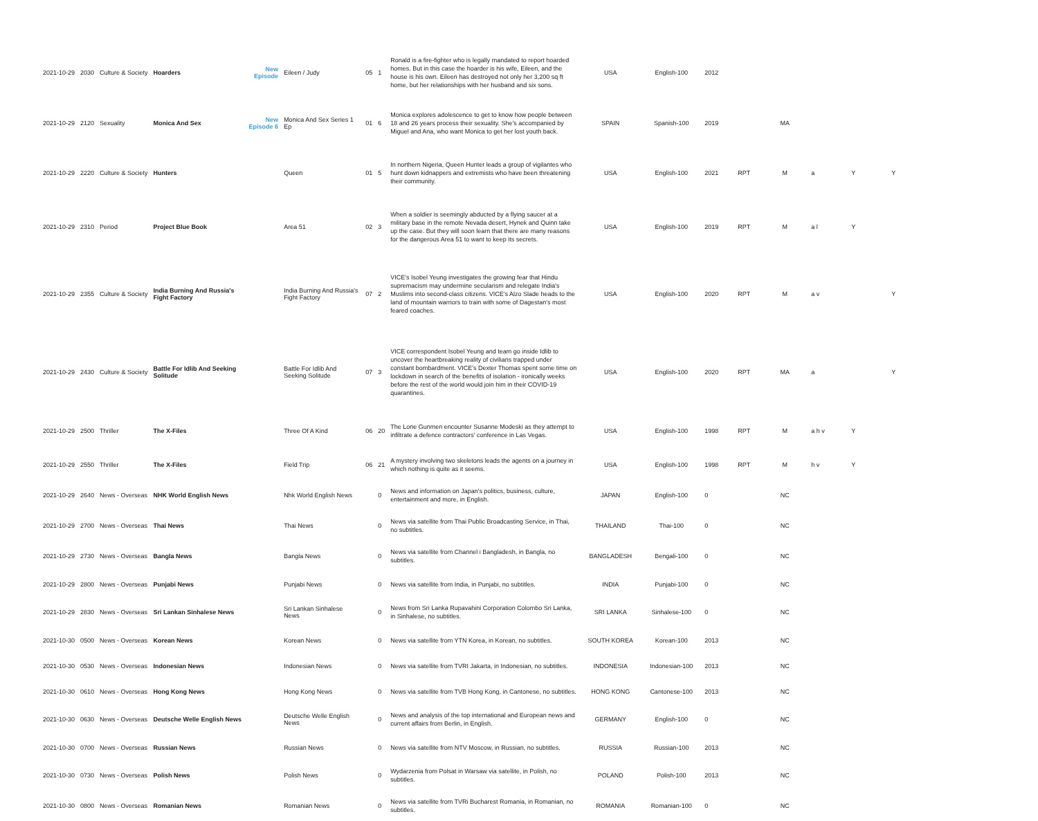| 2021-10-29 | 2030 | Culture & Society | Hoarders | New Episode | Eileen / Judy | 05 | 1 | Ronald is a fire-fighter who is legally mandated to report hoarded homes. But in this case the hoarder is his wife, Eileen, and the house is his own. Eileen has destroyed not only her 3,200 sq ft home, but her relationships with her husband and six sons. | USA | English-100 | 2012 | | | | | |
| 2021-10-29 | 2120 | Sexuality | Monica And Sex | New Episode 6 | Monica And Sex Series 1 Ep | 01 | 6 | Monica explores adolescence to get to know how people between 18 and 26 years process their sexuality. She's accompanied by Miguel and Ana, who want Monica to get her lost youth back. | SPAIN | Spanish-100 | 2019 | | MA | | | |
| 2021-10-29 | 2220 | Culture & Society | Hunters | | Queen | 01 | 5 | In northern Nigeria, Queen Hunter leads a group of vigilantes who hunt down kidnappers and extremists who have been threatening their community. | USA | English-100 | 2021 | RPT | M | a | Y | Y |
| 2021-10-29 | 2310 | Period | Project Blue Book | | Area 51 | 02 | 3 | When a soldier is seemingly abducted by a flying saucer at a military base in the remote Nevada desert, Hynek and Quinn take up the case. But they will soon learn that there are many reasons for the dangerous Area 51 to want to keep its secrets. | USA | English-100 | 2019 | RPT | M | a l | Y | |
| 2021-10-29 | 2355 | Culture & Society | India Burning And Russia's Fight Factory | | India Burning And Russia's Fight Factory | 07 | 2 | VICE's Isobel Yeung investigates the growing fear that Hindu supremacism may undermine secularism and relegate India's Muslims into second-class citizens. VICE's Alzo Slade heads to the land of mountain warriors to train with some of Dagestan's most feared coaches. | USA | English-100 | 2020 | RPT | M | a v | | Y |
| 2021-10-29 | 2430 | Culture & Society | Battle For Idlib And Seeking Solitude | | Battle For Idlib And Seeking Solitude | 07 | 3 | VICE correspondent Isobel Yeung and team go inside Idlib to uncover the heartbreaking reality of civilians trapped under constant bombardment. VICE's Dexter Thomas spent some time on lockdown in search of the benefits of isolation - ironically weeks before the rest of the world would join him in their COVID-19 quarantines. | USA | English-100 | 2020 | RPT | MA | a | | Y |
| 2021-10-29 | 2500 | Thriller | The X-Files | | Three Of A Kind | 06 | 20 | The Lone Gunmen encounter Susanne Modeski as they attempt to infiltrate a defence contractors' conference in Las Vegas. | USA | English-100 | 1998 | RPT | M | a h v | Y | |
| 2021-10-29 | 2550 | Thriller | The X-Files | | Field Trip | 06 | 21 | A mystery involving two skeletons leads the agents on a journey in which nothing is quite as it seems. | USA | English-100 | 1998 | RPT | M | h v | Y | |
| 2021-10-29 | 2640 | News - Overseas | NHK World English News | | Nhk World English News | | 0 | News and information on Japan's politics, business, culture, entertainment and more, in English. | JAPAN | English-100 | 0 | | NC | | | |
| 2021-10-29 | 2700 | News - Overseas | Thai News | | Thai News | | 0 | News via satellite from Thai Public Broadcasting Service, in Thai, no subtitles. | THAILAND | Thai-100 | 0 | | NC | | | |
| 2021-10-29 | 2730 | News - Overseas | Bangla News | | Bangla News | | 0 | News via satellite from Channel i Bangladesh, in Bangla, no subtitles. | BANGLADESH | Bengali-100 | 0 | | NC | | | |
| 2021-10-29 | 2800 | News - Overseas | Punjabi News | | Punjabi News | | 0 | News via satellite from India, in Punjabi, no subtitles. | INDIA | Punjabi-100 | 0 | | NC | | | |
| 2021-10-29 | 2830 | News - Overseas | Sri Lankan Sinhalese News | | Sri Lankan Sinhalese News | | 0 | News from Sri Lanka Rupavahini Corporation Colombo Sri Lanka, in Sinhalese, no subtitles. | SRI LANKA | Sinhalese-100 | 0 | | NC | | | |
| 2021-10-30 | 0500 | News - Overseas | Korean News | | Korean News | | 0 | News via satellite from YTN Korea, in Korean, no subtitles. | SOUTH KOREA | Korean-100 | 2013 | | NC | | | |
| 2021-10-30 | 0530 | News - Overseas | Indonesian News | | Indonesian News | | 0 | News via satellite from TVRI Jakarta, in Indonesian, no subtitles. | INDONESIA | Indonesian-100 | 2013 | | NC | | | |
| 2021-10-30 | 0610 | News - Overseas | Hong Kong News | | Hong Kong News | | 0 | News via satellite from TVB Hong Kong, in Cantonese, no subtitles. | HONG KONG | Cantonese-100 | 2013 | | NC | | | |
| 2021-10-30 | 0630 | News - Overseas | Deutsche Welle English News | | Deutsche Welle English News | | 0 | News and analysis of the top international and European news and current affairs from Berlin, in English. | GERMANY | English-100 | 0 | | NC | | | |
| 2021-10-30 | 0700 | News - Overseas | Russian News | | Russian News | | 0 | News via satellite from NTV Moscow, in Russian, no subtitles. | RUSSIA | Russian-100 | 2013 | | NC | | | |
| 2021-10-30 | 0730 | News - Overseas | Polish News | | Polish News | | 0 | Wydarzenia from Polsat in Warsaw via satellite, in Polish, no subtitles. | POLAND | Polish-100 | 2013 | | NC | | | |
| 2021-10-30 | 0800 | News - Overseas | Romanian News | | Romanian News | | 0 | News via satellite from TVRi Bucharest Romania, in Romanian, no subtitles. | ROMANIA | Romanian-100 | 0 | | NC | | | |